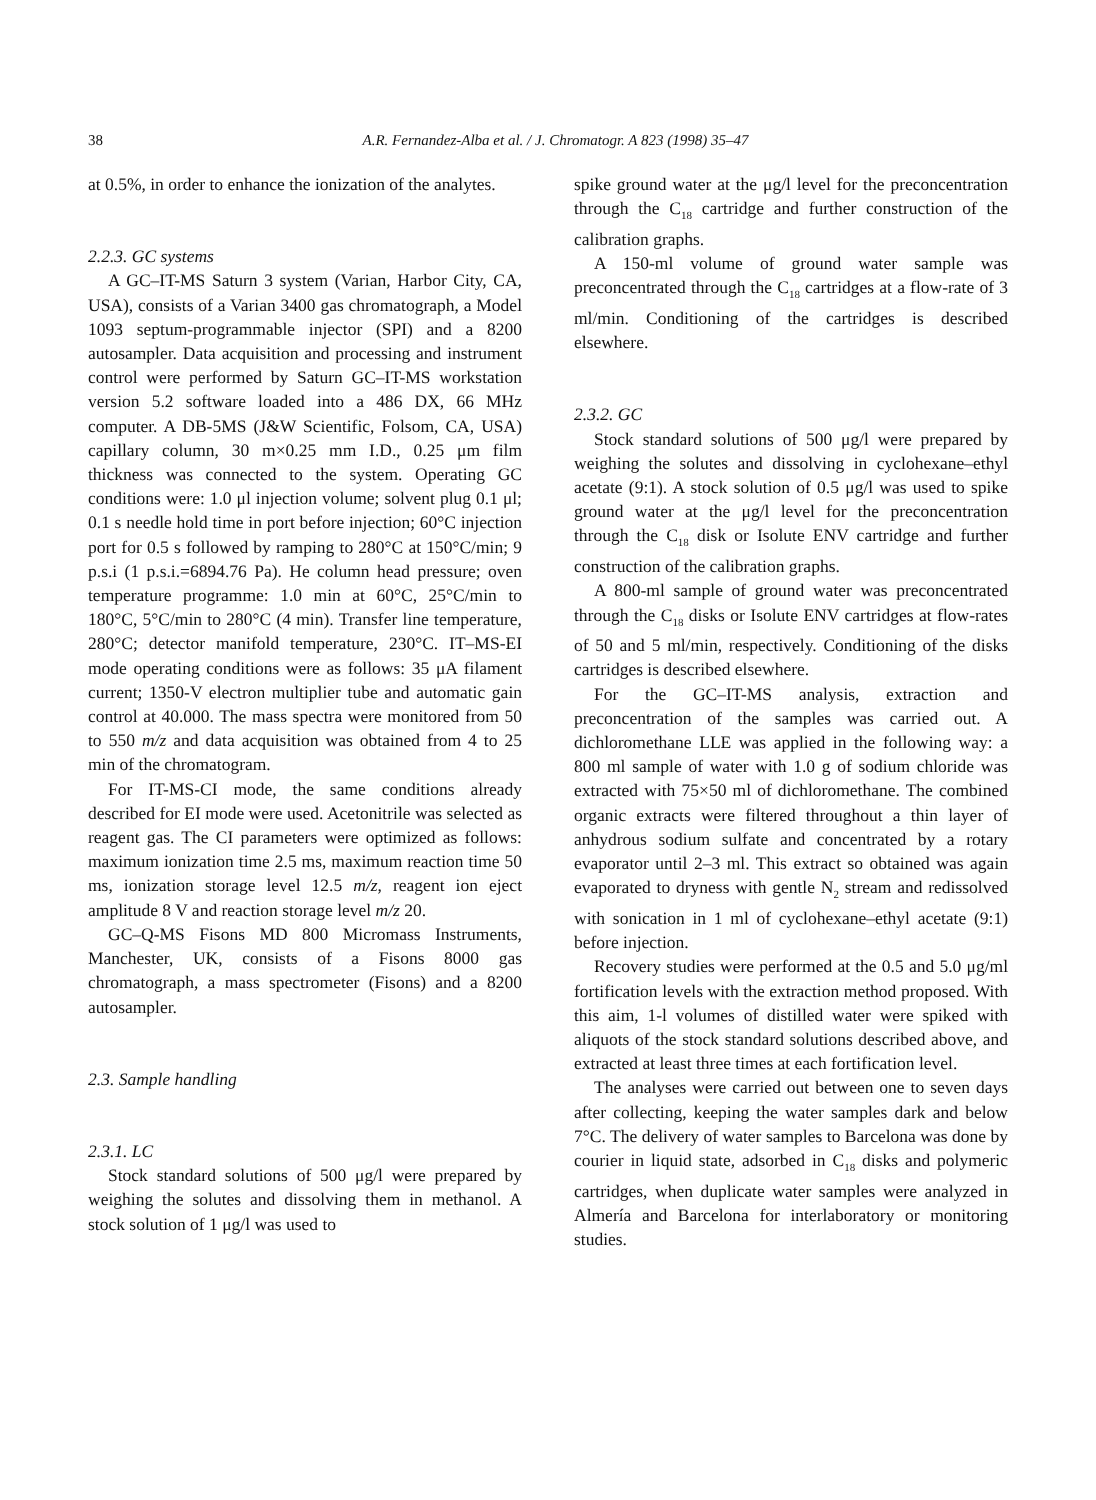38 A.R. Fernandez-Alba et al. / J. Chromatogr. A 823 (1998) 35–47
at 0.5%, in order to enhance the ionization of the analytes.
2.2.3. GC systems
A GC–IT-MS Saturn 3 system (Varian, Harbor City, CA, USA), consists of a Varian 3400 gas chromatograph, a Model 1093 septum-programmable injector (SPI) and a 8200 autosampler. Data acquisition and processing and instrument control were performed by Saturn GC–IT-MS workstation version 5.2 software loaded into a 486 DX, 66 MHz computer. A DB-5MS (J&W Scientific, Folsom, CA, USA) capillary column, 30 m×0.25 mm I.D., 0.25 μm film thickness was connected to the system. Operating GC conditions were: 1.0 μl injection volume; solvent plug 0.1 μl; 0.1 s needle hold time in port before injection; 60°C injection port for 0.5 s followed by ramping to 280°C at 150°C/min; 9 p.s.i (1 p.s.i.=6894.76 Pa). He column head pressure; oven temperature programme: 1.0 min at 60°C, 25°C/min to 180°C, 5°C/min to 280°C (4 min). Transfer line temperature, 280°C; detector manifold temperature, 230°C. IT–MS-EI mode operating conditions were as follows: 35 μA filament current; 1350-V electron multiplier tube and automatic gain control at 40.000. The mass spectra were monitored from 50 to 550 m/z and data acquisition was obtained from 4 to 25 min of the chromatogram.
For IT-MS-CI mode, the same conditions already described for EI mode were used. Acetonitrile was selected as reagent gas. The CI parameters were optimized as follows: maximum ionization time 2.5 ms, maximum reaction time 50 ms, ionization storage level 12.5 m/z, reagent ion eject amplitude 8 V and reaction storage level m/z 20.
GC–Q-MS Fisons MD 800 Micromass Instruments, Manchester, UK, consists of a Fisons 8000 gas chromatograph, a mass spectrometer (Fisons) and a 8200 autosampler.
2.3. Sample handling
2.3.1. LC
Stock standard solutions of 500 μg/l were prepared by weighing the solutes and dissolving them in methanol. A stock solution of 1 μg/l was used to
spike ground water at the μg/l level for the preconcentration through the C<sub>18</sub> cartridge and further construction of the calibration graphs.
A 150-ml volume of ground water sample was preconcentrated through the C<sub>18</sub> cartridges at a flow-rate of 3 ml/min. Conditioning of the cartridges is described elsewhere.
2.3.2. GC
Stock standard solutions of 500 μg/l were prepared by weighing the solutes and dissolving in cyclohexane–ethyl acetate (9:1). A stock solution of 0.5 μg/l was used to spike ground water at the μg/l level for the preconcentration through the C<sub>18</sub> disk or Isolute ENV cartridge and further construction of the calibration graphs.
A 800-ml sample of ground water was preconcentrated through the C<sub>18</sub> disks or Isolute ENV cartridges at flow-rates of 50 and 5 ml/min, respectively. Conditioning of the disks cartridges is described elsewhere.
For the GC–IT-MS analysis, extraction and preconcentration of the samples was carried out. A dichloromethane LLE was applied in the following way: a 800 ml sample of water with 1.0 g of sodium chloride was extracted with 75×50 ml of dichloromethane. The combined organic extracts were filtered throughout a thin layer of anhydrous sodium sulfate and concentrated by a rotary evaporator until 2–3 ml. This extract so obtained was again evaporated to dryness with gentle N<sub>2</sub> stream and redissolved with sonication in 1 ml of cyclohexane–ethyl acetate (9:1) before injection.
Recovery studies were performed at the 0.5 and 5.0 μg/ml fortification levels with the extraction method proposed. With this aim, 1-l volumes of distilled water were spiked with aliquots of the stock standard solutions described above, and extracted at least three times at each fortification level.
The analyses were carried out between one to seven days after collecting, keeping the water samples dark and below 7°C. The delivery of water samples to Barcelona was done by courier in liquid state, adsorbed in C<sub>18</sub> disks and polymeric cartridges, when duplicate water samples were analyzed in Almería and Barcelona for interlaboratory or monitoring studies.